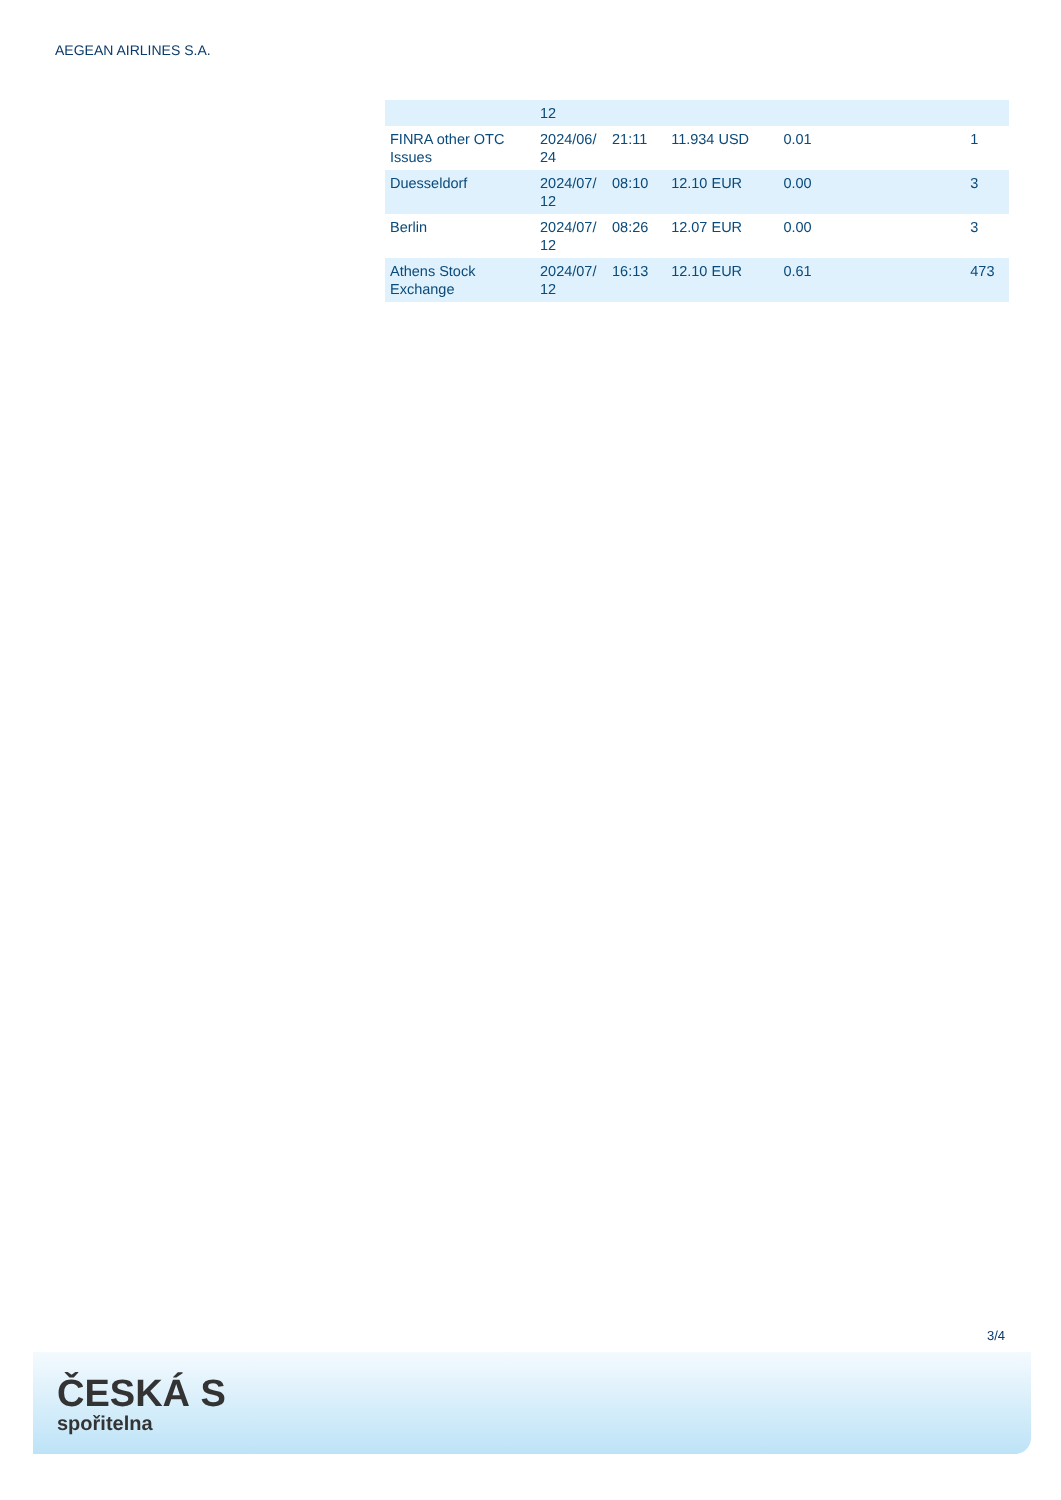AEGEAN AIRLINES S.A.
| | 12 | | | | | |
| FINRA other OTC Issues | 2024/06/ 24 | 21:11 | 11.934 USD | 0.01 | | 1 |
| Duesseldorf | 2024/07/ 12 | 08:10 | 12.10 EUR | 0.00 | | 3 |
| Berlin | 2024/07/ 12 | 08:26 | 12.07 EUR | 0.00 | | 3 |
| Athens Stock Exchange | 2024/07/ 12 | 16:13 | 12.10 EUR | 0.61 | | 473 |
3/4
ČESKÁ S
spořitelna